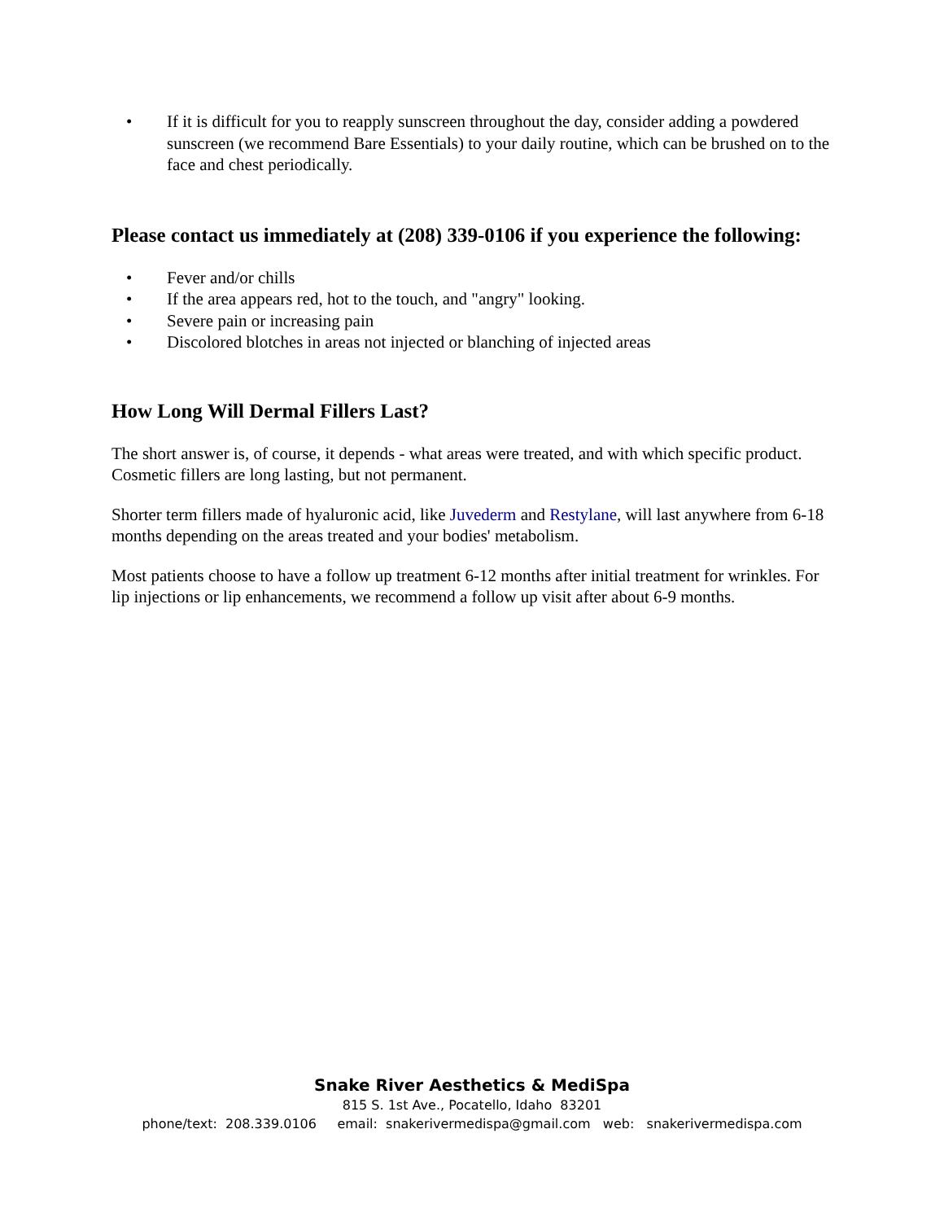• If it is difficult for you to reapply sunscreen throughout the day, consider adding a powdered sunscreen (we recommend Bare Essentials) to your daily routine, which can be brushed on to the face and chest periodically.
Please contact us immediately at (208) 339-0106 if you experience the following:
• Fever and/or chills
• If the area appears red, hot to the touch, and "angry" looking.
• Severe pain or increasing pain
• Discolored blotches in areas not injected or blanching of injected areas
How Long Will Dermal Fillers Last?
The short answer is, of course, it depends - what areas were treated, and with which specific product. Cosmetic fillers are long lasting, but not permanent.
Shorter term fillers made of hyaluronic acid, like Juvederm and Restylane, will last anywhere from 6-18 months depending on the areas treated and your bodies' metabolism.
Most patients choose to have a follow up treatment 6-12 months after initial treatment for wrinkles. For lip injections or lip enhancements, we recommend a follow up visit after about 6-9 months.
Snake River Aesthetics & MediSpa
815 S. 1st Ave., Pocatello, Idaho 83201
phone/text: 208.339.0106 email: snakerivermedispa@gmail.com web: snakerivermedispa.com